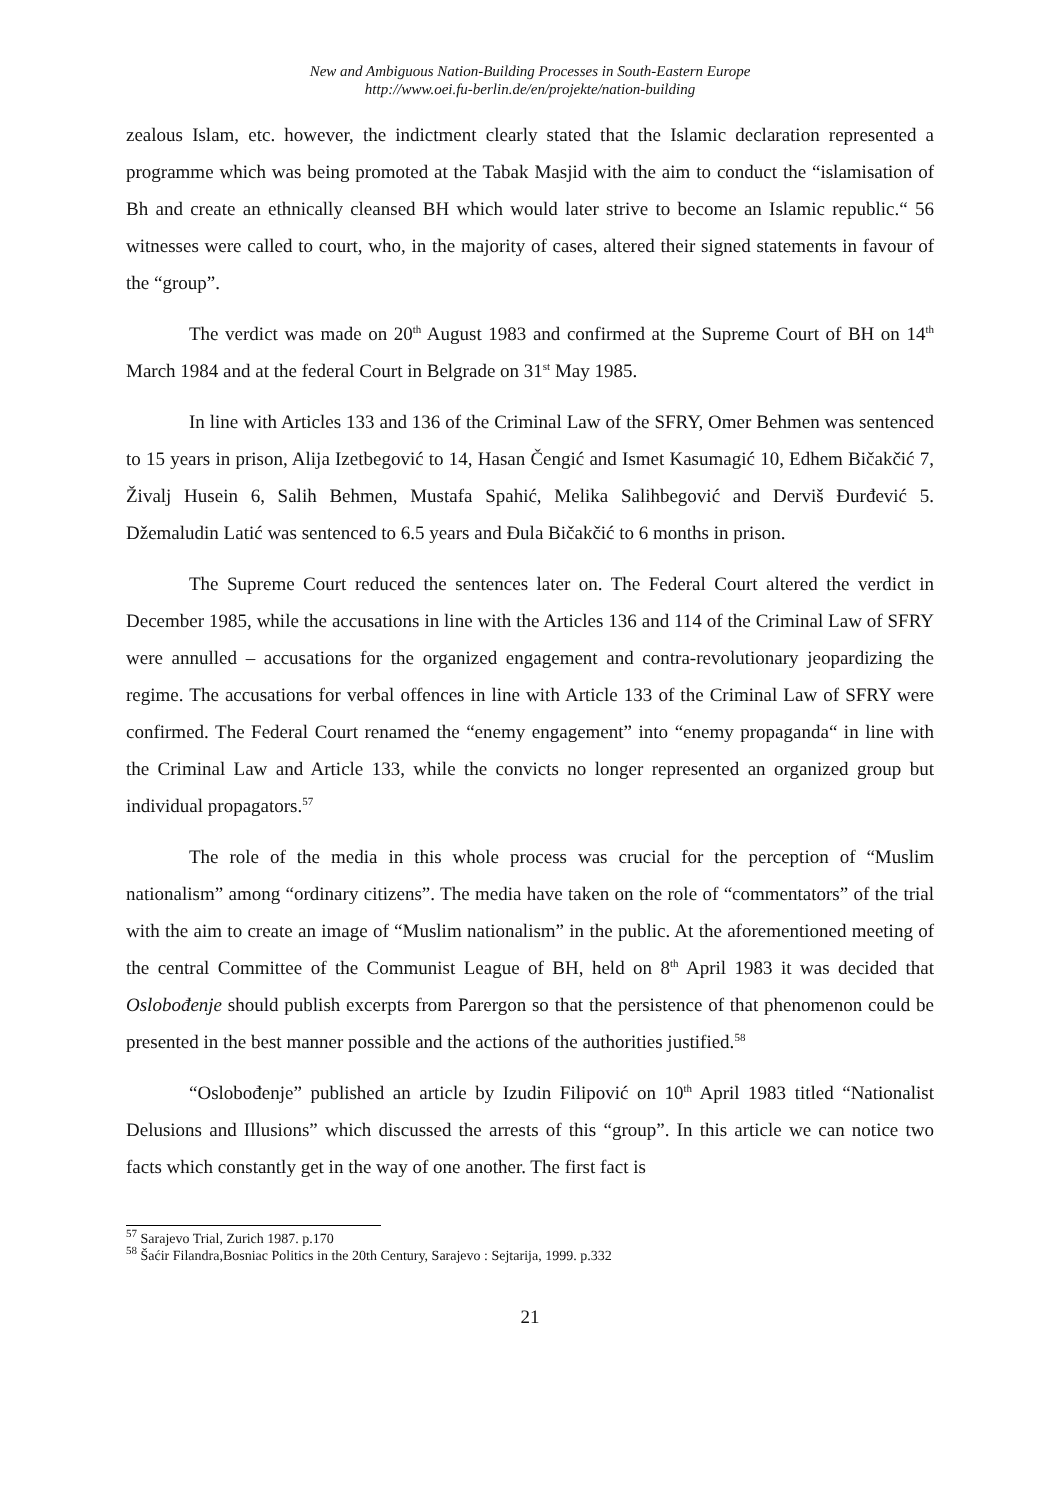New and Ambiguous Nation-Building Processes in South-Eastern Europe
http://www.oei.fu-berlin.de/en/projekte/nation-building
zealous Islam, etc. however, the indictment clearly stated that the Islamic declaration represented a programme which was being promoted at the Tabak Masjid with the aim to conduct the “islamisation of Bh and create an ethnically cleansed BH which would later strive to become an Islamic republic.“ 56 witnesses were called to court, who, in the majority of cases, altered their signed statements in favour of the “group”.
The verdict was made on 20<sup>th</sup> August 1983 and confirmed at the Supreme Court of BH on 14<sup>th</sup> March 1984 and at the federal Court in Belgrade on 31<sup>st</sup> May 1985.
In line with Articles 133 and 136 of the Criminal Law of the SFRY, Omer Behmen was sentenced to 15 years in prison, Alija Izetbegović to 14, Hasan Čengić and Ismet Kasumagić 10, Edhem Bičakčić 7, Živalj Husein 6, Salih Behmen, Mustafa Spahić, Melika Salihbegović and Derviš Đurđević 5. Džemaludin Latić was sentenced to 6.5 years and Đula Bičakčić to 6 months in prison.
The Supreme Court reduced the sentences later on. The Federal Court altered the verdict in December 1985, while the accusations in line with the Articles 136 and 114 of the Criminal Law of SFRY were annulled – accusations for the organized engagement and contra-revolutionary jeopardizing the regime. The accusations for verbal offences in line with Article 133 of the Criminal Law of SFRY were confirmed. The Federal Court renamed the “enemy engagement” into “enemy propaganda“ in line with the Criminal Law and Article 133, while the convicts no longer represented an organized group but individual propagators.<sup>57</sup>
The role of the media in this whole process was crucial for the perception of “Muslim nationalism” among “ordinary citizens”. The media have taken on the role of “commentators” of the trial with the aim to create an image of “Muslim nationalism” in the public. At the aforementioned meeting of the central Committee of the Communist League of BH, held on 8<sup>th</sup> April 1983 it was decided that Oslobođenje should publish excerpts from Parergon so that the persistence of that phenomenon could be presented in the best manner possible and the actions of the authorities justified.<sup>58</sup>
“Oslobođenje” published an article by Izudin Filipović on 10<sup>th</sup> April 1983 titled “Nationalist Delusions and Illusions” which discussed the arrests of this “group”. In this article we can notice two facts which constantly get in the way of one another. The first fact is
<sup>57</sup> Sarajevo Trial, Zurich 1987. p.170
<sup>58</sup> Šaćir Filandra,Bosniac Politics in the 20th Century, Sarajevo : Sejtarija, 1999. p.332
21